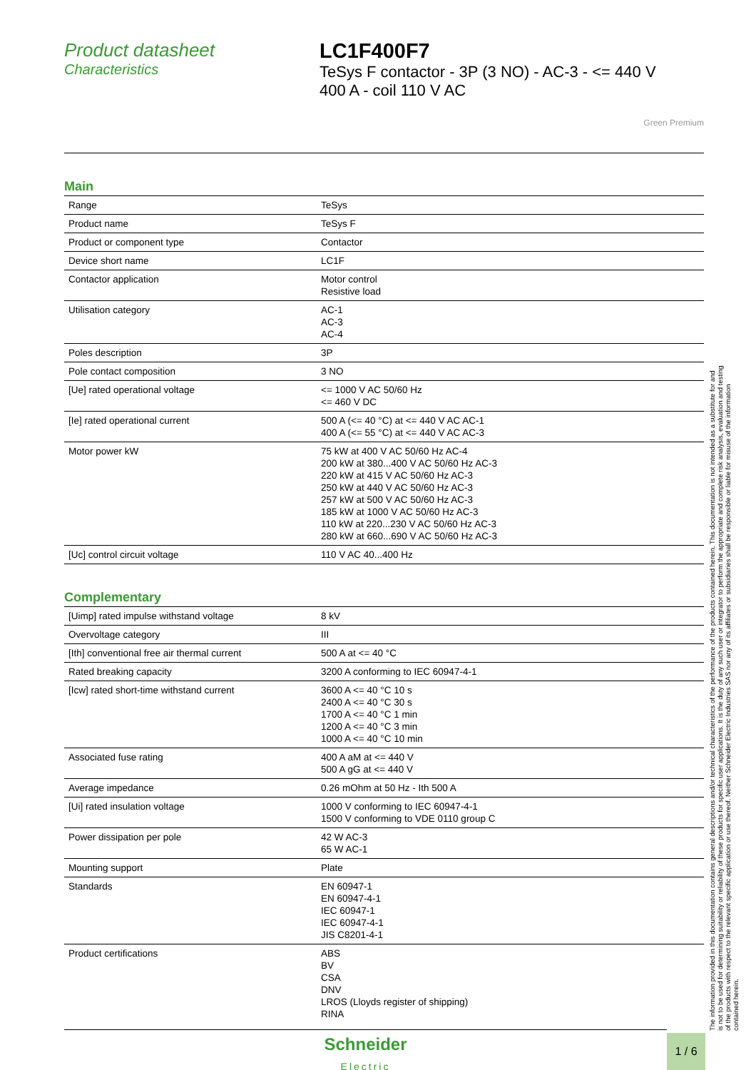Product datasheet
Characteristics
LC1F400F7
TeSys F contactor - 3P (3 NO) - AC-3 - <= 440 V
400 A - coil 110 V AC
Green Premium
Main
| Range | TeSys |
| Product name | TeSys F |
| Product or component type | Contactor |
| Device short name | LC1F |
| Contactor application | Motor control Resistive load |
| Utilisation category | AC-1 AC-3 AC-4 |
| Poles description | 3P |
| Pole contact composition | 3 NO |
| [Ue] rated operational voltage | <= 1000 V AC 50/60 Hz <= 460 V DC |
| [Ie] rated operational current | 500 A (<= 40 °C) at <= 440 V AC AC-1 400 A (<= 55 °C) at <= 440 V AC AC-3 |
| Motor power kW | 75 kW at 400 V AC 50/60 Hz AC-4 200 kW at 380...400 V AC 50/60 Hz AC-3 220 kW at 415 V AC 50/60 Hz AC-3 250 kW at 440 V AC 50/60 Hz AC-3 257 kW at 500 V AC 50/60 Hz AC-3 185 kW at 1000 V AC 50/60 Hz AC-3 110 kW at 220...230 V AC 50/60 Hz AC-3 280 kW at 660...690 V AC 50/60 Hz AC-3 |
| [Uc] control circuit voltage | 110 V AC 40...400 Hz |
Complementary
| [Uimp] rated impulse withstand voltage | 8 kV |
| Overvoltage category | III |
| [Ith] conventional free air thermal current | 500 A at <= 40 °C |
| Rated breaking capacity | 3200 A conforming to IEC 60947-4-1 |
| [Icw] rated short-time withstand current | 3600 A <= 40 °C 10 s 2400 A <= 40 °C 30 s 1700 A <= 40 °C 1 min 1200 A <= 40 °C 3 min 1000 A <= 40 °C 10 min |
| Associated fuse rating | 400 A aM at <= 440 V 500 A gG at <= 440 V |
| Average impedance | 0.26 mOhm at 50 Hz - Ith 500 A |
| [Ui] rated insulation voltage | 1000 V conforming to IEC 60947-4-1 1500 V conforming to VDE 0110 group C |
| Power dissipation per pole | 42 W AC-3 65 W AC-1 |
| Mounting support | Plate |
| Standards | EN 60947-1 EN 60947-4-1 IEC 60947-1 IEC 60947-4-1 JIS C8201-4-1 |
| Product certifications | ABS BV CSA DNV LROS (Lloyds register of shipping) RINA |
The information provided in this documentation contains general descriptions and/or technical characteristics of the performance of the products contained herein. This documentation is not intended as a substitute for and is not to be used for determining suitability or reliability of these products for specific user applications. It is the duty of any such user or integrator to perform the appropriate and complete risk analysis, evaluation and testing of the products with respect to the relevant specific application or use thereof. Neither Schneider Electric Industries SAS nor any of its affiliates or subsidiaries shall be responsible or liable for misuse of the information contained herein.
Schneider
Electric
1 / 6